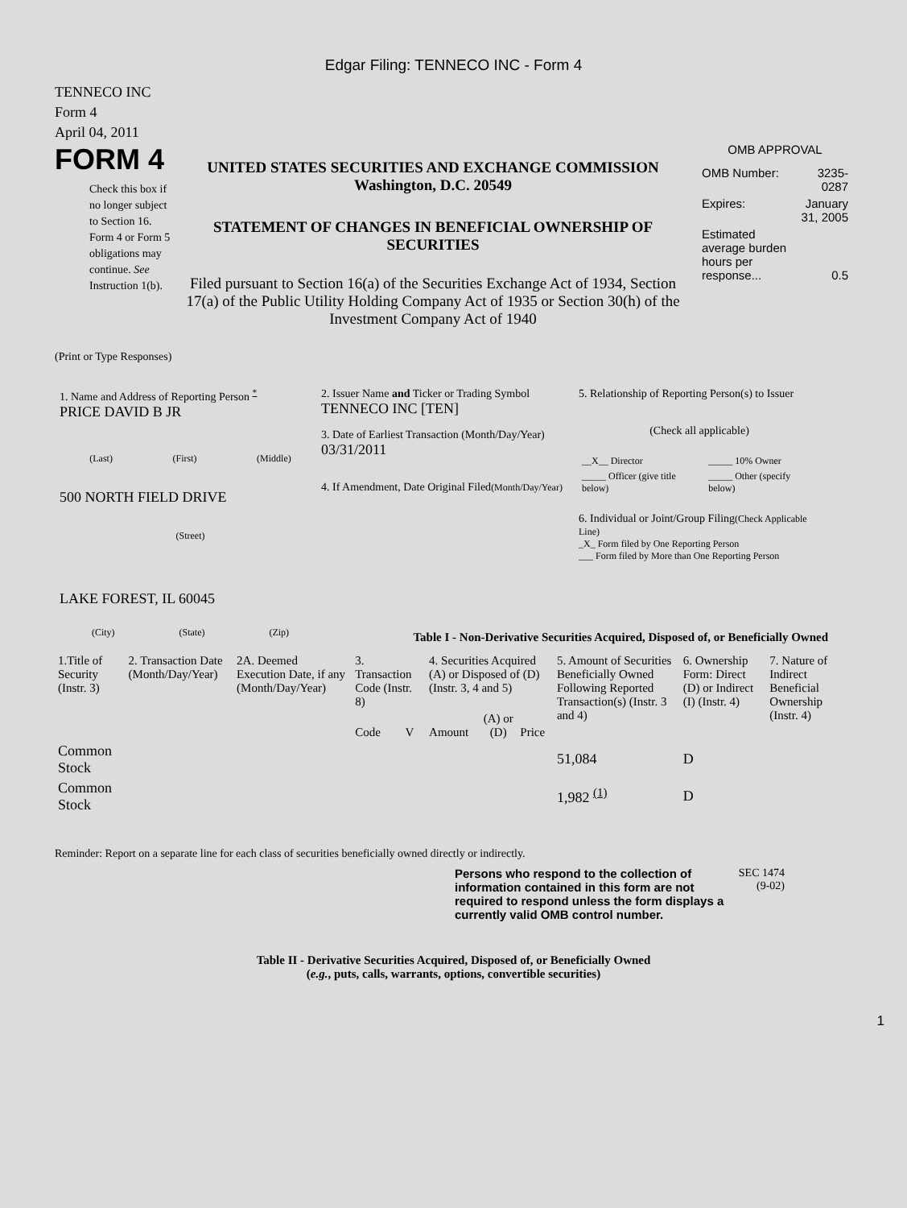Edgar Filing: TENNECO INC - Form 4
TENNECO INC
Form 4
April 04, 2011
FORM 4
Check this box if no longer subject to Section 16. Form 4 or Form 5 obligations may continue. See Instruction 1(b).
UNITED STATES SECURITIES AND EXCHANGE COMMISSION
Washington, D.C. 20549
STATEMENT OF CHANGES IN BENEFICIAL OWNERSHIP OF SECURITIES
Filed pursuant to Section 16(a) of the Securities Exchange Act of 1934, Section 17(a) of the Public Utility Holding Company Act of 1935 or Section 30(h) of the Investment Company Act of 1940
OMB APPROVAL
| OMB Number: | 3235-0287 |
| Expires: | January 31, 2005 |
| Estimated average burden hours per response... | 0.5 |
(Print or Type Responses)
1. Name and Address of Reporting Person <sup>*</sup>
PRICE DAVID B JR
(Last) (First) (Middle)
500 NORTH FIELD DRIVE
(Street)
LAKE FOREST, IL 60045
(City) (State) (Zip)
2. Issuer Name and Ticker or Trading Symbol
TENNECO INC [TEN]
3. Date of Earliest Transaction (Month/Day/Year)
03/31/2011
4. If Amendment, Date Original Filed(Month/Day/Year)
5. Relationship of Reporting Person(s) to Issuer
(Check all applicable)
| __X__ Director | _____ 10% Owner |
| _____ Officer (give title below) | _____ Other (specify below) |
6. Individual or Joint/Group Filing(Check Applicable Line)
_X_ Form filed by One Reporting Person
___ Form filed by More than One Reporting Person
Table I - Non-Derivative Securities Acquired, Disposed of, or Beneficially Owned
| 1.Title of Security (Instr. 3) | 2. Transaction Date (Month/Day/Year) | 2A. Deemed Execution Date, if any (Month/Day/Year) | 3. Transaction Code (Instr. 8) | | 4. Securities Acquired (A) or Disposed of (D) (Instr. 3, 4 and 5) | | | 5. Amount of Securities Beneficially Owned Following Reported Transaction(s) (Instr. 3 and 4) | 6. Ownership Form: Direct (D) or Indirect (I) (Instr. 4) | 7. Nature of Indirect Beneficial Ownership (Instr. 4) |
| --- | --- | --- | --- | --- | --- | --- | --- | --- | --- | --- |
| | | | Code | V | Amount | (A) or (D) | Price | | | |
| Common Stock | | | | | | | | 51,084 | D | |
| Common Stock | | | | | | | | 1,982 <sup>(1)</sup> | D | |
Reminder: Report on a separate line for each class of securities beneficially owned directly or indirectly.
Persons who respond to the collection of information contained in this form are not required to respond unless the form displays a currently valid OMB control number.
SEC 1474 (9-02)
Table II - Derivative Securities Acquired, Disposed of, or Beneficially Owned
(e.g., puts, calls, warrants, options, convertible securities)
1